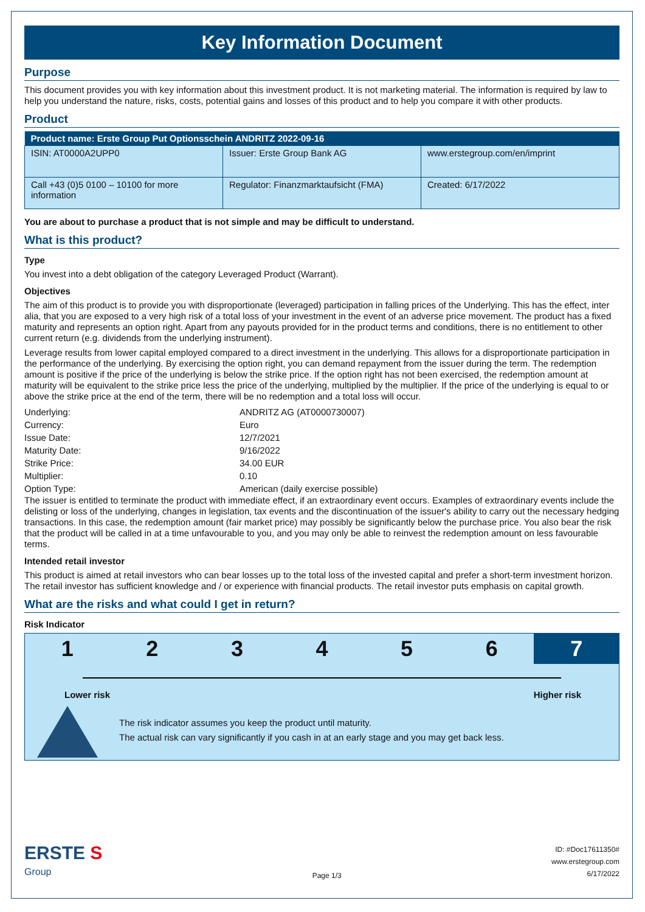Key Information Document
Purpose
This document provides you with key information about this investment product. It is not marketing material. The information is required by law to help you understand the nature, risks, costs, potential gains and losses of this product and to help you compare it with other products.
Product
| Product name: Erste Group Put Optionsschein ANDRITZ 2022-09-16 | | |
| --- | --- | --- |
| ISIN: AT0000A2UPP0 | Issuer: Erste Group Bank AG | www.erstegroup.com/en/imprint |
| Call +43 (0)5 0100 – 10100 for more information | Regulator: Finanzmarktaufsicht (FMA) | Created: 6/17/2022 |
You are about to purchase a product that is not simple and may be difficult to understand.
What is this product?
Type
You invest into a debt obligation of the category Leveraged Product (Warrant).
Objectives
The aim of this product is to provide you with disproportionate (leveraged) participation in falling prices of the Underlying. This has the effect, inter alia, that you are exposed to a very high risk of a total loss of your investment in the event of an adverse price movement. The product has a fixed maturity and represents an option right. Apart from any payouts provided for in the product terms and conditions, there is no entitlement to other current return (e.g. dividends from the underlying instrument).
Leverage results from lower capital employed compared to a direct investment in the underlying. This allows for a disproportionate participation in the performance of the underlying. By exercising the option right, you can demand repayment from the issuer during the term. The redemption amount is positive if the price of the underlying is below the strike price. If the option right has not been exercised, the redemption amount at maturity will be equivalent to the strike price less the price of the underlying, multiplied by the multiplier. If the price of the underlying is equal to or above the strike price at the end of the term, there will be no redemption and a total loss will occur.
| Underlying: | ANDRITZ AG (AT0000730007) |
| Currency: | Euro |
| Issue Date: | 12/7/2021 |
| Maturity Date: | 9/16/2022 |
| Strike Price: | 34.00 EUR |
| Multiplier: | 0.10 |
| Option Type: | American (daily exercise possible) |
The issuer is entitled to terminate the product with immediate effect, if an extraordinary event occurs. Examples of extraordinary events include the delisting or loss of the underlying, changes in legislation, tax events and the discontinuation of the issuer's ability to carry out the necessary hedging transactions. In this case, the redemption amount (fair market price) may possibly be significantly below the purchase price. You also bear the risk that the product will be called in at a time unfavourable to you, and you may only be able to reinvest the redemption amount on less favourable terms.
Intended retail investor
This product is aimed at retail investors who can bear losses up to the total loss of the invested capital and prefer a short-term investment horizon. The retail investor has sufficient knowledge and / or experience with financial products. The retail investor puts emphasis on capital growth.
What are the risks and what could I get in return?
Risk Indicator
1 2 3 4 5 6 7
Lower risk Higher risk
The risk indicator assumes you keep the product until maturity.
The actual risk can vary significantly if you cash in at an early stage and you may get back less.
ERSTE S
Group
Page 1/3
ID: #Doc17611350#
www.erstegroup.com
6/17/2022